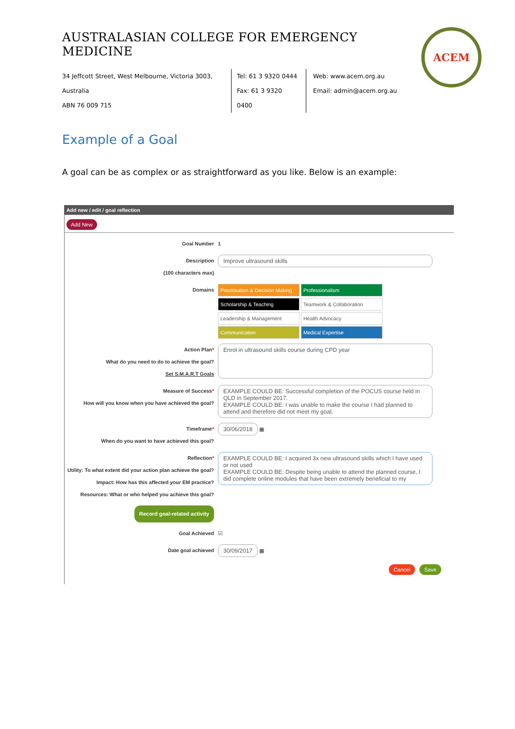AUSTRALASIAN COLLEGE FOR EMERGENCY MEDICINE
ACEM
34 Jeffcott Street, West Melbourne, Victoria 3003, Australia
ABN 76 009 715
Tel: 61 3 9320 0444
Fax: 61 3 9320 0400
Web: www.acem.org.au
Email: admin@acem.org.au
Example of a Goal
A goal can be as complex or as straightforward as you like. Below is an example:
Add new / edit / goal reflection
Add New
Goal Number 1
Description
(100 characters max)
Improve ultrasound skills
Domains
Prioritisation & Decision Making
Professionalism
Scholarship & Teaching
Teamwork & Collaboration
Leadership & Management
Health Advocacy
Communication
Medical Expertise
Action Plan*
What do you need to do to achieve the goal?
Set S.M.A.R.T Goals
Enrol in ultrasound skills course during CPD year
Measure of Success*
How will you know when you have achieved the goal?
EXAMPLE COULD BE: Successful completion of the POCUS course held in QLD in September 2017.
EXAMPLE COULD BE: I was unable to make the course I had planned to attend and therefore did not meet my goal.
Timeframe*
When do you want to have achieved this goal?
30/06/2018 ▦
Reflection*
Utility: To what extent did your action plan achieve the goal?
Impact: How has this affected your EM practice?
Resources: What or who helped you achieve this goal?
EXAMPLE COULD BE: I acquired 3x new ultrasound skills which I have used or not used
EXAMPLE COULD BE: Despite being unable to attend the planned course, I did complete online modules that have been extremely beneficial to my
Record goal-related activity
Goal Achieved ☑
Date goal achieved
30/09/2017 ▦
Cancel Save